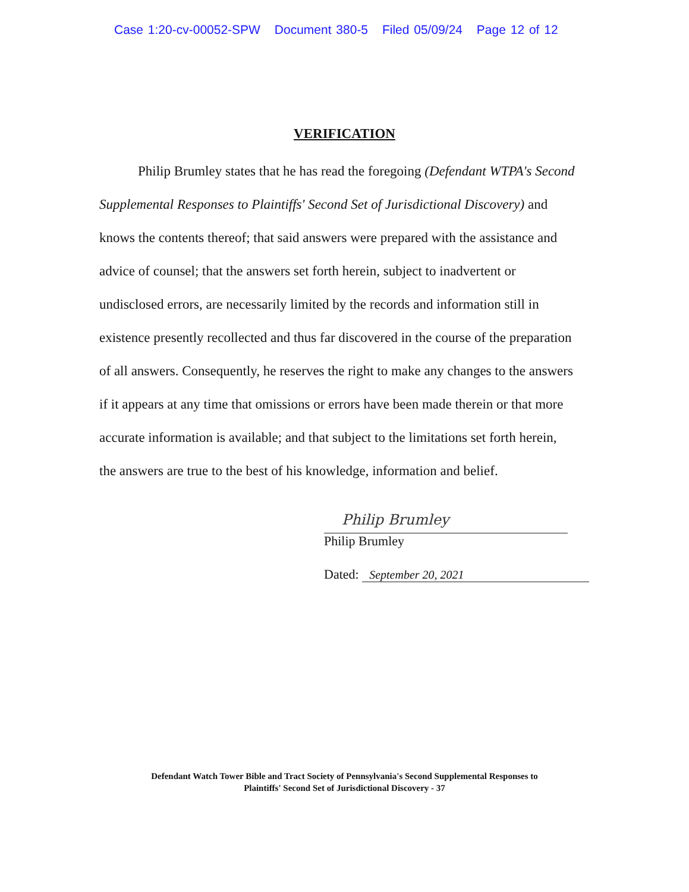Case 1:20-cv-00052-SPW Document 380-5 Filed 05/09/24 Page 12 of 12
VERIFICATION
Philip Brumley states that he has read the foregoing (Defendant WTPA's Second Supplemental Responses to Plaintiffs' Second Set of Jurisdictional Discovery) and knows the contents thereof; that said answers were prepared with the assistance and advice of counsel; that the answers set forth herein, subject to inadvertent or undisclosed errors, are necessarily limited by the records and information still in existence presently recollected and thus far discovered in the course of the preparation of all answers. Consequently, he reserves the right to make any changes to the answers if it appears at any time that omissions or errors have been made therein or that more accurate information is available; and that subject to the limitations set forth herein, the answers are true to the best of his knowledge, information and belief.
Philip Brumley
Philip Brumley
Dated: September 20, 2021
Defendant Watch Tower Bible and Tract Society of Pennsylvania's Second Supplemental Responses to
Plaintiffs' Second Set of Jurisdictional Discovery - 37